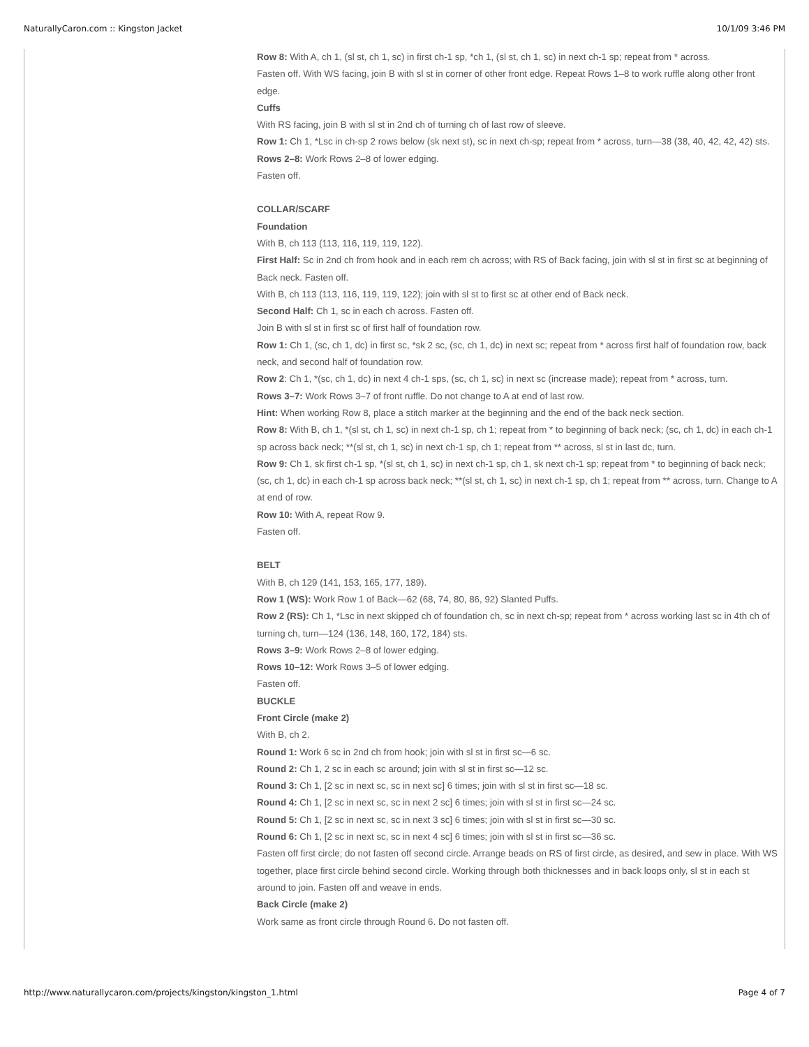NaturallyCaron.com :: Kingston Jacket 10/1/09 3:46 PM
Row 8: With A, ch 1, (sl st, ch 1, sc) in first ch-1 sp, *ch 1, (sl st, ch 1, sc) in next ch-1 sp; repeat from * across.
Fasten off. With WS facing, join B with sl st in corner of other front edge. Repeat Rows 1–8 to work ruffle along other front edge.
Cuffs
With RS facing, join B with sl st in 2nd ch of turning ch of last row of sleeve.
Row 1: Ch 1, *Lsc in ch-sp 2 rows below (sk next st), sc in next ch-sp; repeat from * across, turn—38 (38, 40, 42, 42, 42) sts.
Rows 2–8: Work Rows 2–8 of lower edging.
Fasten off.
COLLAR/SCARF
Foundation
With B, ch 113 (113, 116, 119, 119, 122).
First Half: Sc in 2nd ch from hook and in each rem ch across; with RS of Back facing, join with sl st in first sc at beginning of Back neck. Fasten off.
With B, ch 113 (113, 116, 119, 119, 122); join with sl st to first sc at other end of Back neck.
Second Half: Ch 1, sc in each ch across. Fasten off.
Join B with sl st in first sc of first half of foundation row.
Row 1: Ch 1, (sc, ch 1, dc) in first sc, *sk 2 sc, (sc, ch 1, dc) in next sc; repeat from * across first half of foundation row, back neck, and second half of foundation row.
Row 2: Ch 1, *(sc, ch 1, dc) in next 4 ch-1 sps, (sc, ch 1, sc) in next sc (increase made); repeat from * across, turn.
Rows 3–7: Work Rows 3–7 of front ruffle. Do not change to A at end of last row.
Hint: When working Row 8, place a stitch marker at the beginning and the end of the back neck section.
Row 8: With B, ch 1, *(sl st, ch 1, sc) in next ch-1 sp, ch 1; repeat from * to beginning of back neck; (sc, ch 1, dc) in each ch-1 sp across back neck; **(sl st, ch 1, sc) in next ch-1 sp, ch 1; repeat from ** across, sl st in last dc, turn.
Row 9: Ch 1, sk first ch-1 sp, *(sl st, ch 1, sc) in next ch-1 sp, ch 1, sk next ch-1 sp; repeat from * to beginning of back neck; (sc, ch 1, dc) in each ch-1 sp across back neck; **(sl st, ch 1, sc) in next ch-1 sp, ch 1; repeat from ** across, turn. Change to A at end of row.
Row 10: With A, repeat Row 9.
Fasten off.
BELT
With B, ch 129 (141, 153, 165, 177, 189).
Row 1 (WS): Work Row 1 of Back—62 (68, 74, 80, 86, 92) Slanted Puffs.
Row 2 (RS): Ch 1, *Lsc in next skipped ch of foundation ch, sc in next ch-sp; repeat from * across working last sc in 4th ch of turning ch, turn—124 (136, 148, 160, 172, 184) sts.
Rows 3–9: Work Rows 2–8 of lower edging.
Rows 10–12: Work Rows 3–5 of lower edging.
Fasten off.
BUCKLE
Front Circle (make 2)
With B, ch 2.
Round 1: Work 6 sc in 2nd ch from hook; join with sl st in first sc—6 sc.
Round 2: Ch 1, 2 sc in each sc around; join with sl st in first sc—12 sc.
Round 3: Ch 1, [2 sc in next sc, sc in next sc] 6 times; join with sl st in first sc—18 sc.
Round 4: Ch 1, [2 sc in next sc, sc in next 2 sc] 6 times; join with sl st in first sc—24 sc.
Round 5: Ch 1, [2 sc in next sc, sc in next 3 sc] 6 times; join with sl st in first sc—30 sc.
Round 6: Ch 1, [2 sc in next sc, sc in next 4 sc] 6 times; join with sl st in first sc—36 sc.
Fasten off first circle; do not fasten off second circle. Arrange beads on RS of first circle, as desired, and sew in place. With WS together, place first circle behind second circle. Working through both thicknesses and in back loops only, sl st in each st around to join. Fasten off and weave in ends.
Back Circle (make 2)
Work same as front circle through Round 6. Do not fasten off.
http://www.naturallycaron.com/projects/kingston/kingston_1.html Page 4 of 7